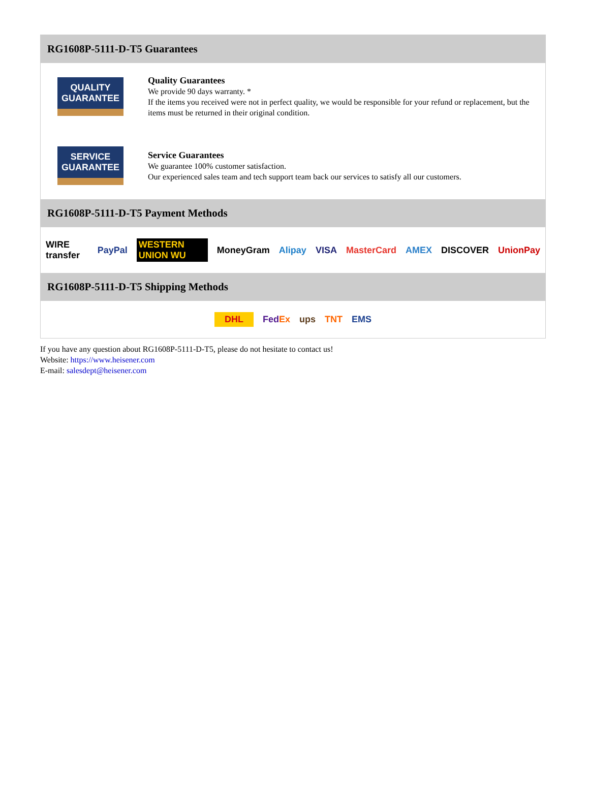RG1608P-5111-D-T5 Guarantees
QUALITY
GUARANTEE
Quality Guarantees
We provide 90 days warranty. *
If the items you received were not in perfect quality, we would be responsible for your refund or replacement, but the items must be returned in their original condition.
SERVICE
GUARANTEE
Service Guarantees
We guarantee 100% customer satisfaction.
Our experienced sales team and tech support team back our services to satisfy all our customers.
RG1608P-5111-D-T5 Payment Methods
WIRE transfer PayPal WESTERN UNION WU MoneyGram Alipay VISA MasterCard AMEX DISCOVER UnionPay
RG1608P-5111-D-T5 Shipping Methods
DHL FedEx ups TNT EMS
If you have any question about RG1608P-5111-D-T5, please do not hesitate to contact us!
Website: https://www.heisener.com
E-mail: salesdept@heisener.com